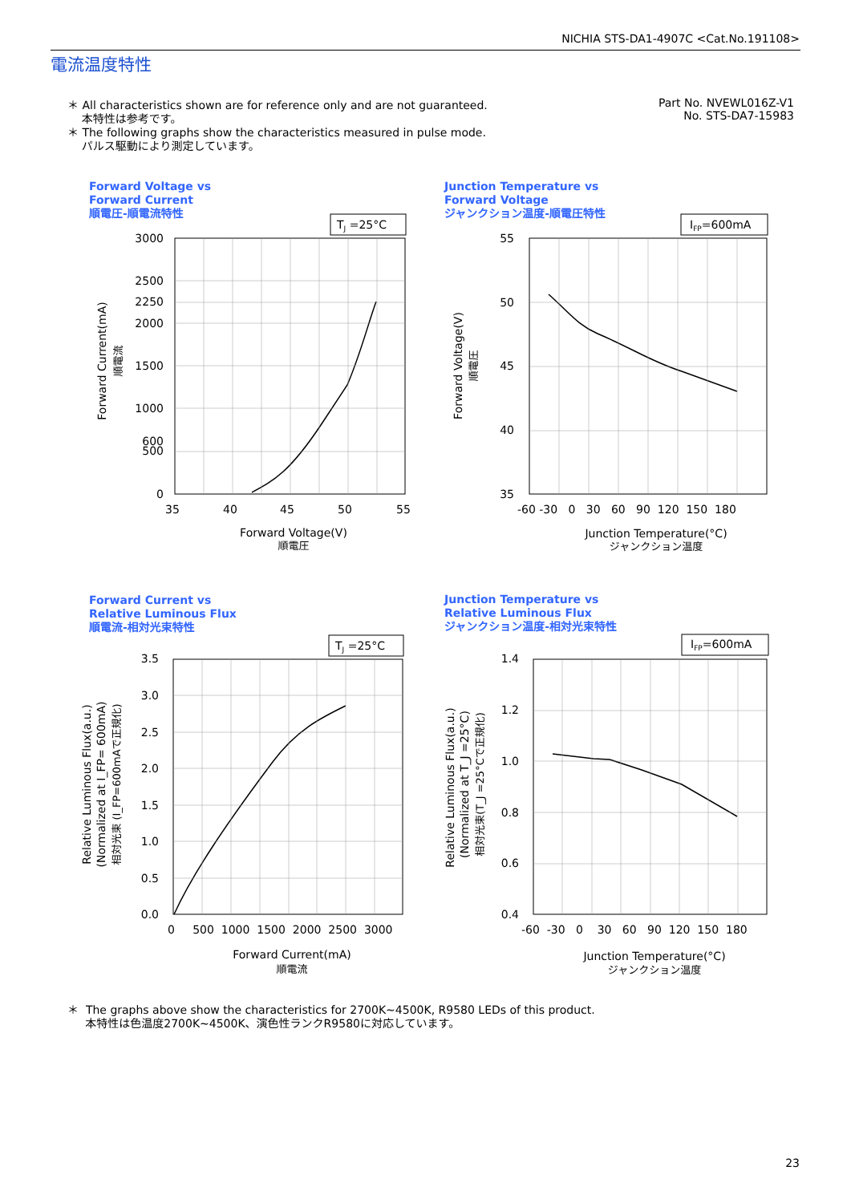NICHIA STS-DA1-4907C <Cat.No.191108>
電流温度特性
＊ All characteristics shown are for reference only and are not guaranteed.
本特性は参考です。
＊ The following graphs show the characteristics measured in pulse mode.
パルス駆動により測定しています。
Part No. NVEWL016Z-V1
No. STS-DA7-15983
Forward Voltage vs
Forward Current
順電圧-順電流特性
Junction Temperature vs
Forward Voltage
ジャンクション温度-順電圧特性
Forward Current vs
Relative Luminous Flux
順電流-相対光束特性
Junction Temperature vs
Relative Luminous Flux
ジャンクション温度-相対光束特性
TJ =25°C
IFP=600mA
TJ =25°C
IFP=600mA
3000
2500
2250
2000
1500
1000
600
500
0
55
50
45
40
35
3.5
3.0
2.5
2.0
1.5
1.0
0.5
0.0
1.4
1.2
1.0
0.8
0.6
0.4
35
40
45
50
55
-60 -30 0 30 60 90 120 150 180
0 500 1000 1500 2000 2500 3000
-60 -30 0 30 60 90 120 150 180
Forward Voltage(V)
順電圧
Junction Temperature(°C)
ジャンクション温度
Forward Current(mA)
順電流
Junction Temperature(°C)
ジャンクション温度
Forward Current(mA)
順電流
Forward Voltage(V)
順電圧
Relative Luminous Flux(a.u.)
(Normalized at I_FP= 600mA)
相対光束 (I_FP=600mAで正規化)
Relative Luminous Flux(a.u.)
(Normalized at T_J =25°C)
相対光束(T_J =25°Cで正規化)
＊ The graphs above show the characteristics for 2700K~4500K, R9580 LEDs of this product.
本特性は色温度2700K~4500K、演色性ランクR9580に対応しています。
23